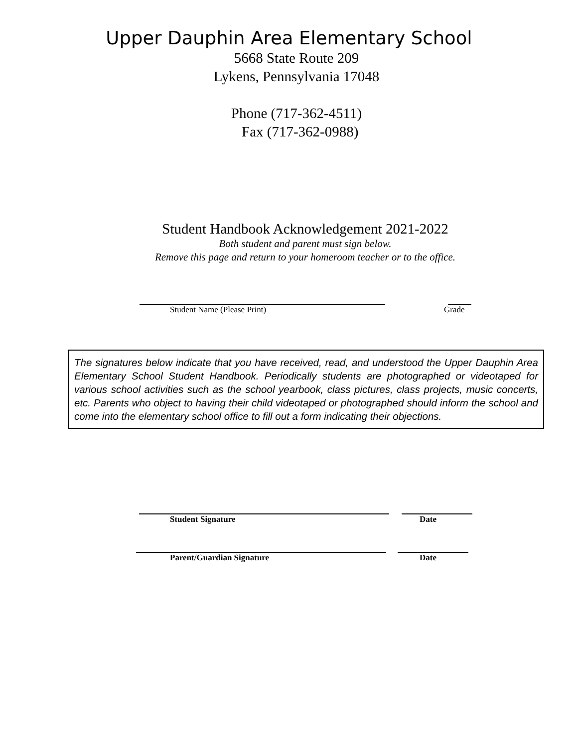Upper Dauphin Area Elementary School
5668 State Route 209
Lykens, Pennsylvania 17048
Phone (717-362-4511)
Fax (717-362-0988)
Student Handbook Acknowledgement 2021-2022
Both student and parent must sign below.
Remove this page and return to your homeroom teacher or to the office.
Student Name (Please Print) Grade
The signatures below indicate that you have received, read, and understood the Upper Dauphin Area Elementary School Student Handbook. Periodically students are photographed or videotaped for various school activities such as the school yearbook, class pictures, class projects, music concerts, etc. Parents who object to having their child videotaped or photographed should inform the school and come into the elementary school office to fill out a form indicating their objections.
Student Signature Date
Parent/Guardian Signature Date